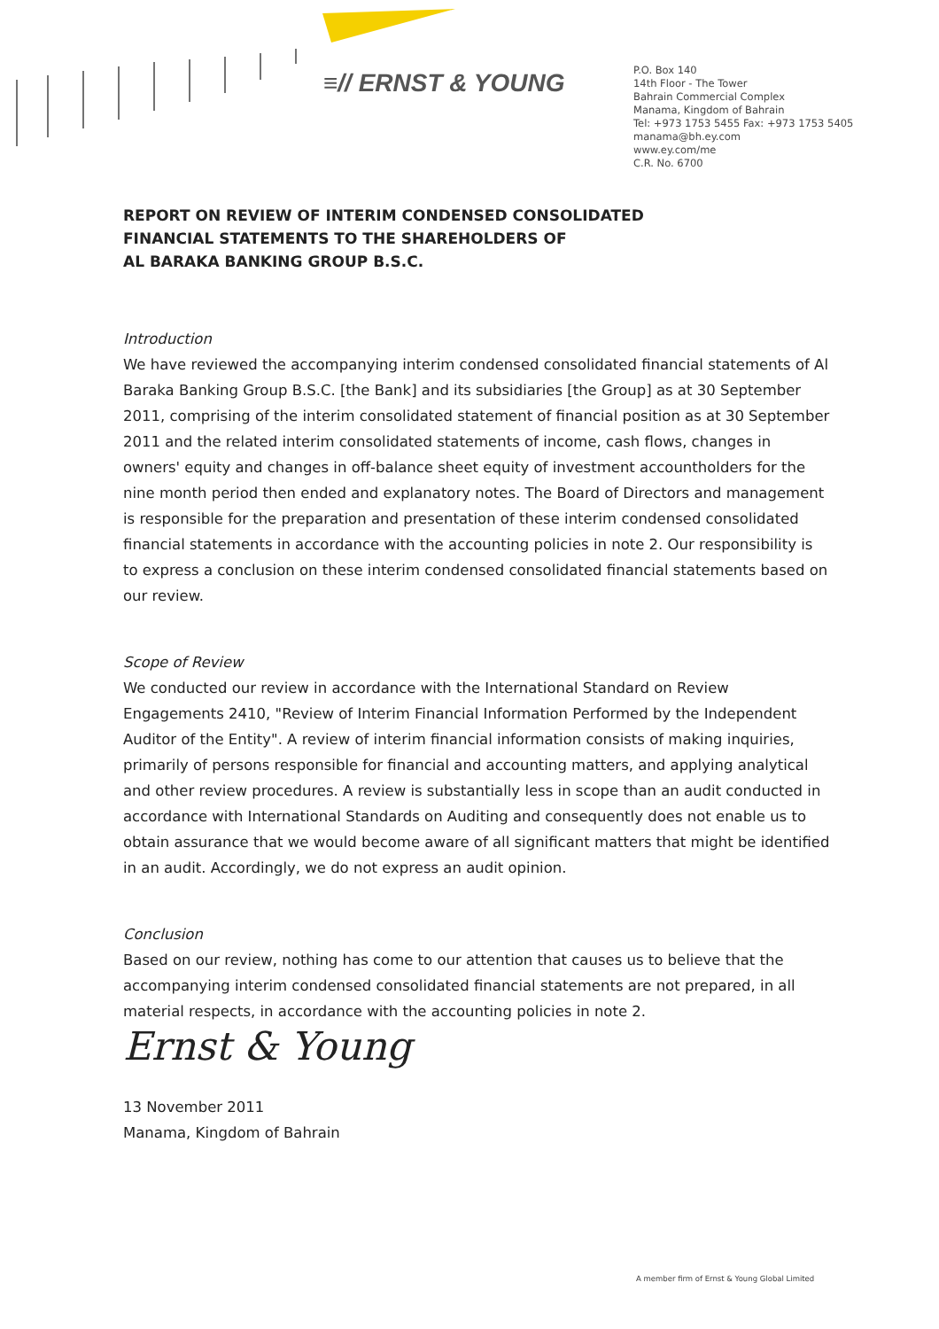≡// ERNST & YOUNG
P.O. Box 140
14th Floor - The Tower
Bahrain Commercial Complex
Manama, Kingdom of Bahrain
Tel: +973 1753 5455 Fax: +973 1753 5405
manama@bh.ey.com
www.ey.com/me
C.R. No. 6700
REPORT ON REVIEW OF INTERIM CONDENSED CONSOLIDATED
FINANCIAL STATEMENTS TO THE SHAREHOLDERS OF
AL BARAKA BANKING GROUP B.S.C.
Introduction
We have reviewed the accompanying interim condensed consolidated financial statements of Al Baraka Banking Group B.S.C. [the Bank] and its subsidiaries [the Group] as at 30 September 2011, comprising of the interim consolidated statement of financial position as at 30 September 2011 and the related interim consolidated statements of income, cash flows, changes in owners' equity and changes in off-balance sheet equity of investment accountholders for the nine month period then ended and explanatory notes. The Board of Directors and management is responsible for the preparation and presentation of these interim condensed consolidated financial statements in accordance with the accounting policies in note 2. Our responsibility is to express a conclusion on these interim condensed consolidated financial statements based on our review.
Scope of Review
We conducted our review in accordance with the International Standard on Review Engagements 2410, "Review of Interim Financial Information Performed by the Independent Auditor of the Entity". A review of interim financial information consists of making inquiries, primarily of persons responsible for financial and accounting matters, and applying analytical and other review procedures. A review is substantially less in scope than an audit conducted in accordance with International Standards on Auditing and consequently does not enable us to obtain assurance that we would become aware of all significant matters that might be identified in an audit. Accordingly, we do not express an audit opinion.
Conclusion
Based on our review, nothing has come to our attention that causes us to believe that the accompanying interim condensed consolidated financial statements are not prepared, in all material respects, in accordance with the accounting policies in note 2.
Ernst & Young
13 November 2011
Manama, Kingdom of Bahrain
A member firm of Ernst & Young Global Limited